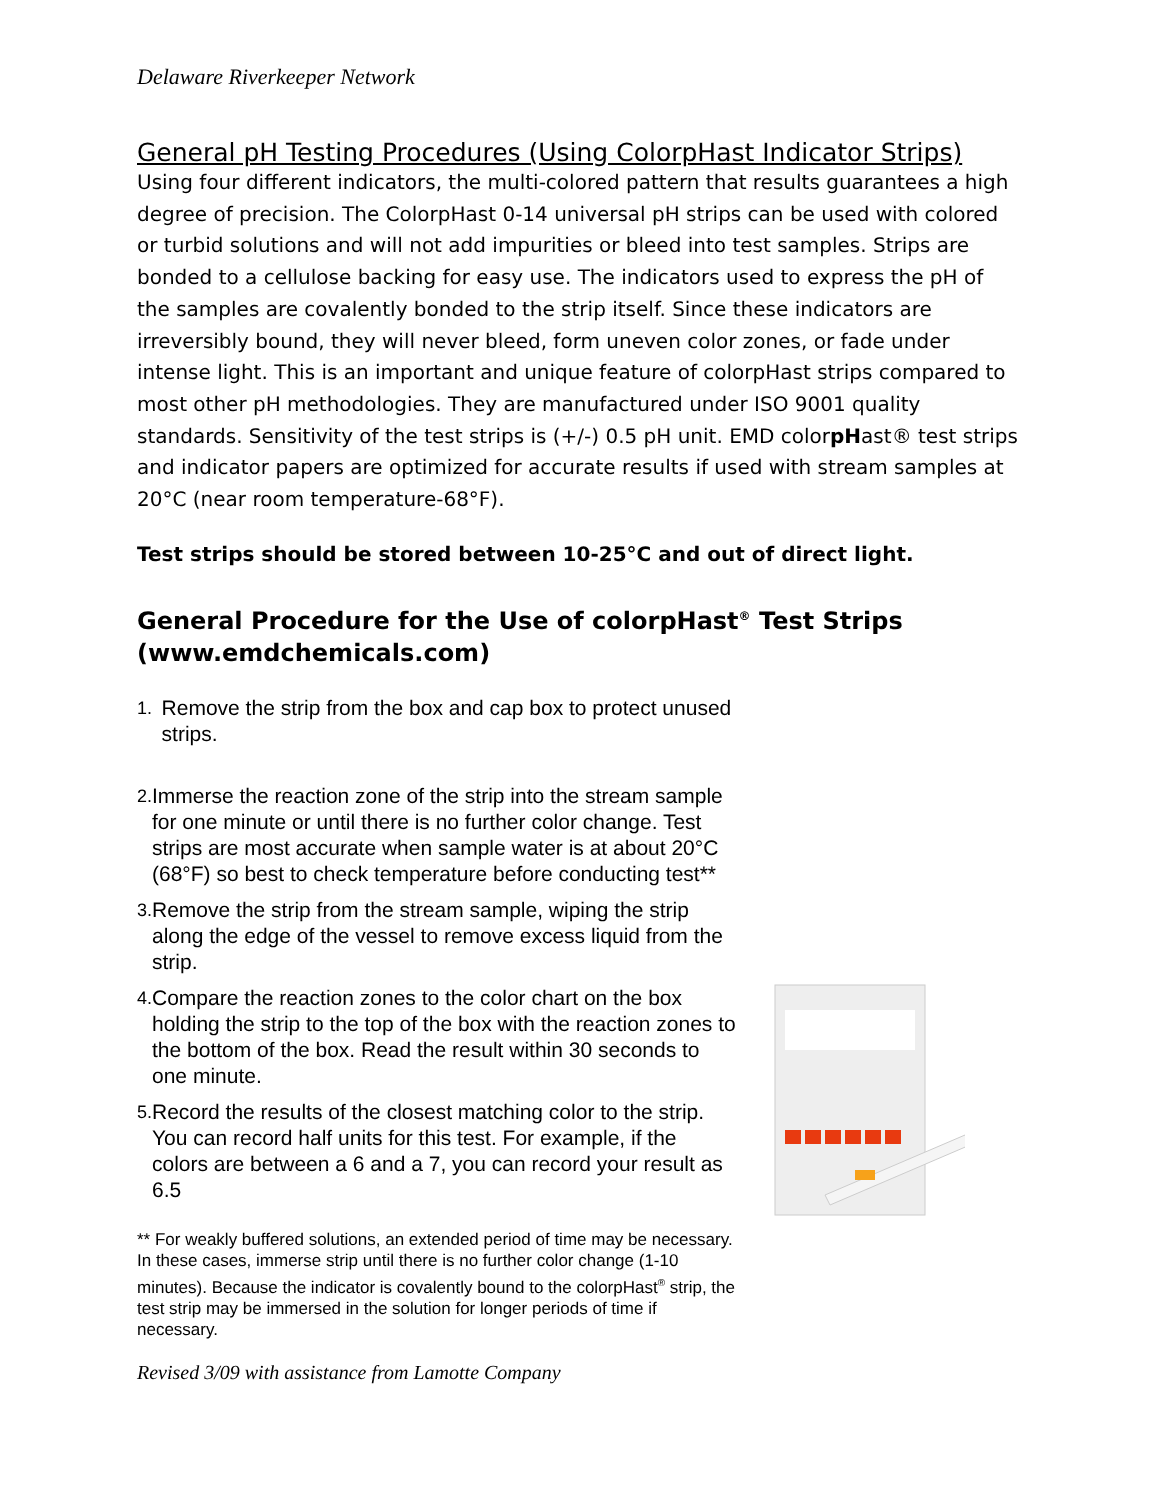Delaware Riverkeeper Network
General pH Testing Procedures (Using ColorpHast Indicator Strips)
Using four different indicators, the multi-colored pattern that results guarantees a high degree of precision. The ColorpHast 0-14 universal pH strips can be used with colored or turbid solutions and will not add impurities or bleed into test samples. Strips are bonded to a cellulose backing for easy use. The indicators used to express the pH of the samples are covalently bonded to the strip itself. Since these indicators are irreversibly bound, they will never bleed, form uneven color zones, or fade under intense light. This is an important and unique feature of colorpHast strips compared to most other pH methodologies. They are manufactured under ISO 9001 quality standards. Sensitivity of the test strips is (+/-) 0.5 pH unit. EMD colorpHast® test strips and indicator papers are optimized for accurate results if used with stream samples at 20°C (near room temperature-68°F).
Test strips should be stored between 10-25°C and out of direct light.
General Procedure for the Use of colorpHast<sup>®</sup> Test Strips (www.emdchemicals.com)
1. Remove the strip from the box and cap box to protect unused strips.
2. Immerse the reaction zone of the strip into the stream sample for one minute or until there is no further color change. Test strips are most accurate when sample water is at about 20°C (68°F) so best to check temperature before conducting test**
3. Remove the strip from the stream sample, wiping the strip along the edge of the vessel to remove excess liquid from the strip.
4. Compare the reaction zones to the color chart on the box holding the strip to the top of the box with the reaction zones to the bottom of the box. Read the result within 30 seconds to one minute.
5. Record the results of the closest matching color to the strip. You can record half units for this test. For example, if the colors are between a 6 and a 7, you can record your result as 6.5
** For weakly buffered solutions, an extended period of time may be necessary. In these cases, immerse strip until there is no further color change (1-10 minutes). Because the indicator is covalently bound to the colorpHast<sup>®</sup> strip, the test strip may be immersed in the solution for longer periods of time if necessary.
Revised 3/09 with assistance from Lamotte Company